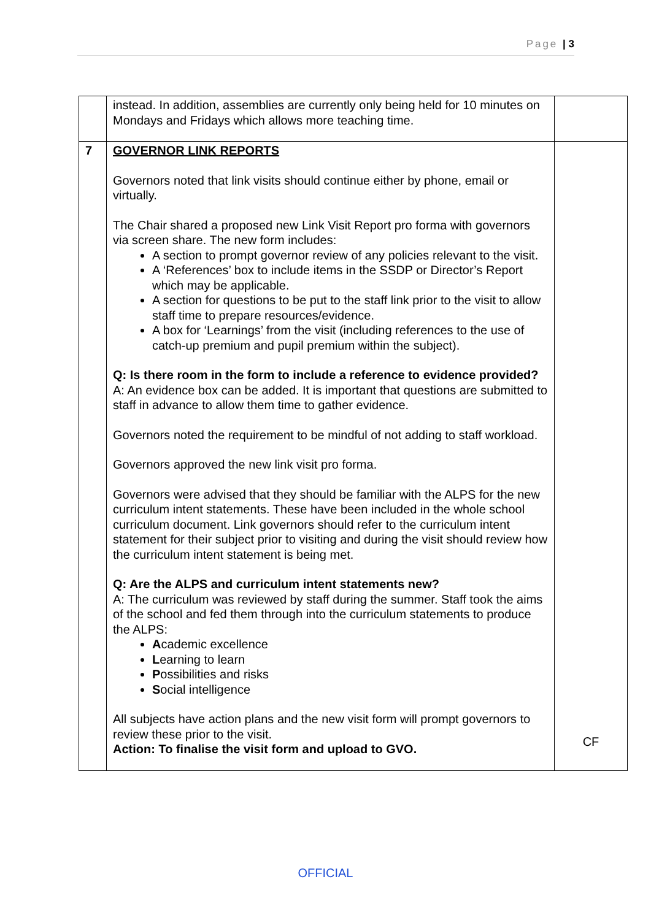Page | 3
| | instead. In addition, assemblies are currently only being held for 10 minutes on Mondays and Fridays which allows more teaching time. | |
| 7 | GOVERNOR LINK REPORTS Governors noted that link visits should continue either by phone, email or virtually. The Chair shared a proposed new Link Visit Report pro forma with governors via screen share. The new form includes: A section to prompt governor review of any policies relevant to the visit. A ‘References’ box to include items in the SSDP or Director’s Report which may be applicable. A section for questions to be put to the staff link prior to the visit to allow staff time to prepare resources/evidence. A box for ‘Learnings’ from the visit (including references to the use of catch-up premium and pupil premium within the subject). Q: Is there room in the form to include a reference to evidence provided? A: An evidence box can be added. It is important that questions are submitted to staff in advance to allow them time to gather evidence. Governors noted the requirement to be mindful of not adding to staff workload. Governors approved the new link visit pro forma. Governors were advised that they should be familiar with the ALPS for the new curriculum intent statements. These have been included in the whole school curriculum document. Link governors should refer to the curriculum intent statement for their subject prior to visiting and during the visit should review how the curriculum intent statement is being met. Q: Are the ALPS and curriculum intent statements new? A: The curriculum was reviewed by staff during the summer. Staff took the aims of the school and fed them through into the curriculum statements to produce the ALPS: A cademic excellence L earning to learn P ossibilities and risks S ocial intelligence All subjects have action plans and the new visit form will prompt governors to review these prior to the visit. Action: To finalise the visit form and upload to GVO. | CF |
OFFICIAL